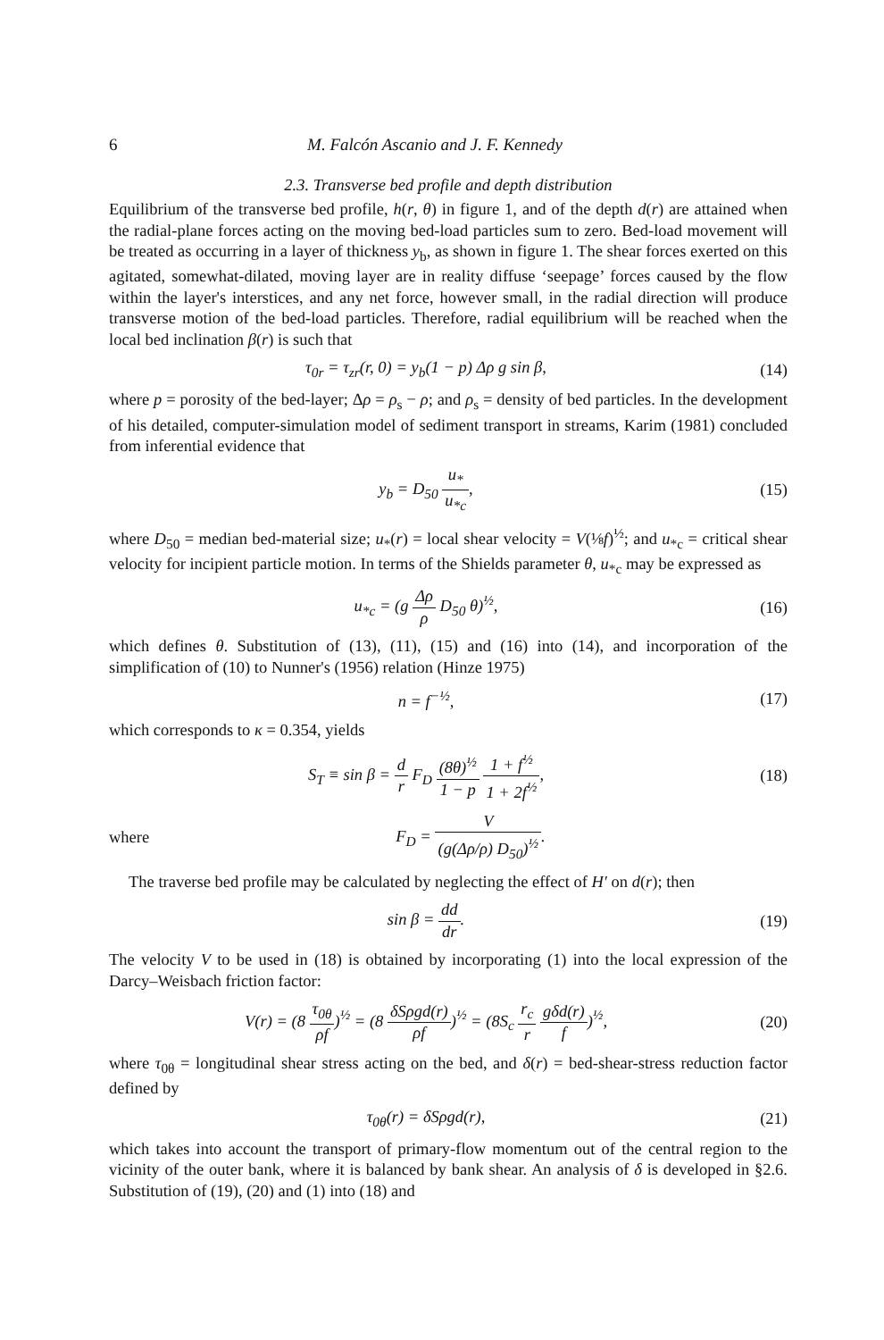6 M. Falcón Ascanio and J. F. Kennedy
2.3. Transverse bed profile and depth distribution
Equilibrium of the transverse bed profile, h(r, θ) in figure 1, and of the depth d(r) are attained when the radial-plane forces acting on the moving bed-load particles sum to zero. Bed-load movement will be treated as occurring in a layer of thickness y<sub>b</sub>, as shown in figure 1. The shear forces exerted on this agitated, somewhat-dilated, moving layer are in reality diffuse ‘seepage’ forces caused by the flow within the layer's interstices, and any net force, however small, in the radial direction will produce transverse motion of the bed-load particles. Therefore, radial equilibrium will be reached when the local bed inclination β(r) is such that
τ<sub>0r</sub> = τ<sub>zr</sub>(r, 0) = y<sub>b</sub>(1 − p) Δρ g sin β, (14)
where p = porosity of the bed-layer; Δρ = ρ<sub>s</sub> − ρ; and ρ<sub>s</sub> = density of bed particles. In the development of his detailed, computer-simulation model of sediment transport in streams, Karim (1981) concluded from inferential evidence that
y<sub>b</sub> = D<sub>50</sub> u<sub>*</sub> u<sub>*c</sub>, (15)
where D<sub>50</sub> = median bed-material size; u<sub>*</sub>(r) = local shear velocity = V(⅛f)<sup>½</sup>; and u<sub>*c</sub> = critical shear velocity for incipient particle motion. In terms of the Shields parameter θ, u<sub>*c</sub> may be expressed as
u<sub>*c</sub> = (g Δρ ρ D<sub>50</sub> θ)<sup>½</sup>, (16)
which defines θ. Substitution of (13), (11), (15) and (16) into (14), and incorporation of the simplification of (10) to Nunner's (1956) relation (Hinze 1975)
n = f<sup>−½</sup>, (17)
which corresponds to κ = 0.354, yields
S<sub>T</sub> ≡ sin β = d r F<sub>D</sub> (8θ)<sup>½</sup> 1 − p 1 + f<sup>½</sup> 1 + 2f<sup>½</sup>, (18)
where F<sub>D</sub> = V (g(Δρ/ρ) D<sub>50</sub>)<sup>½</sup>.
The traverse bed profile may be calculated by neglecting the effect of H′ on d(r); then
sin β = dd dr. (19)
The velocity V to be used in (18) is obtained by incorporating (1) into the local expression of the Darcy–Weisbach friction factor:
V(r) = (8 τ<sub>0θ</sub> ρf)<sup>½</sup> = (8 δSρgd(r) ρf)<sup>½</sup> = (8S<sub>c</sub> r<sub>c</sub> r gδd(r) f)<sup>½</sup>, (20)
where τ<sub>0θ</sub> = longitudinal shear stress acting on the bed, and δ(r) = bed-shear-stress reduction factor defined by
τ<sub>0θ</sub>(r) = δSρgd(r), (21)
which takes into account the transport of primary-flow momentum out of the central region to the vicinity of the outer bank, where it is balanced by bank shear. An analysis of δ is developed in §2.6. Substitution of (19), (20) and (1) into (18) and